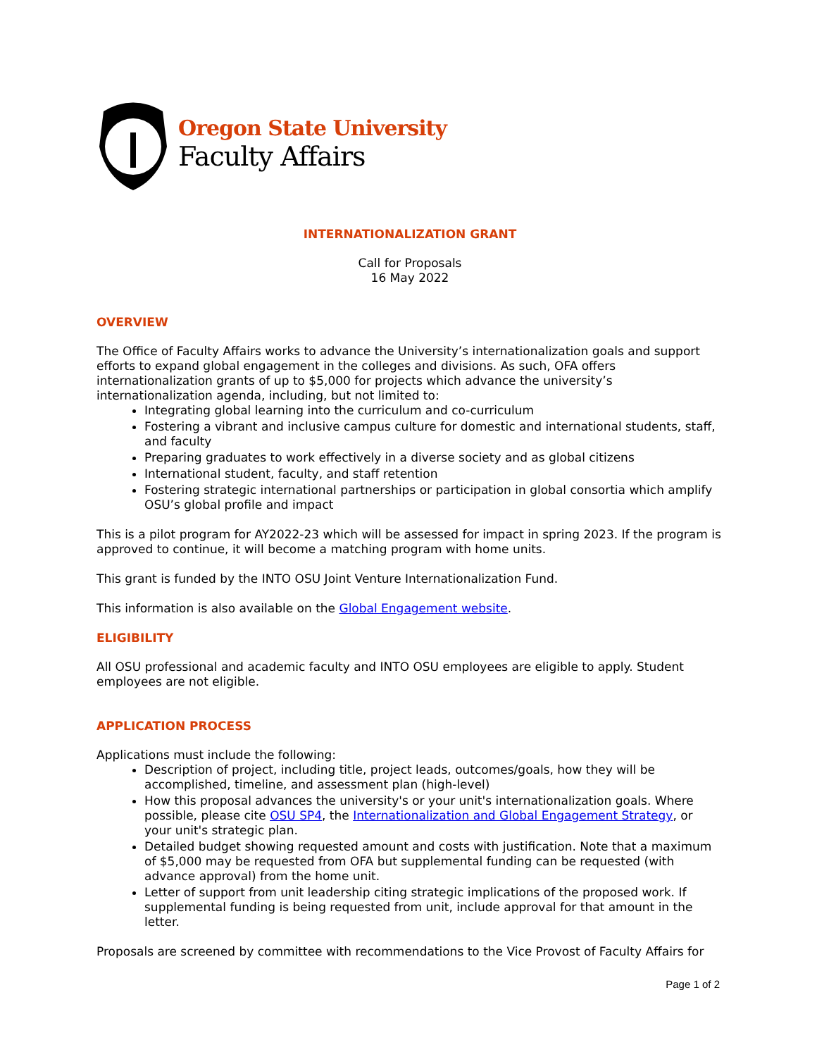Oregon State University
Faculty Affairs
INTERNATIONALIZATION GRANT
Call for Proposals
16 May 2022
OVERVIEW
The Office of Faculty Affairs works to advance the University’s internationalization goals and support efforts to expand global engagement in the colleges and divisions. As such, OFA offers internationalization grants of up to $5,000 for projects which advance the university’s internationalization agenda, including, but not limited to:
Integrating global learning into the curriculum and co-curriculum
Fostering a vibrant and inclusive campus culture for domestic and international students, staff, and faculty
Preparing graduates to work effectively in a diverse society and as global citizens
International student, faculty, and staff retention
Fostering strategic international partnerships or participation in global consortia which amplify OSU’s global profile and impact
This is a pilot program for AY2022-23 which will be assessed for impact in spring 2023. If the program is approved to continue, it will become a matching program with home units.
This grant is funded by the INTO OSU Joint Venture Internationalization Fund.
This information is also available on the Global Engagement website.
ELIGIBILITY
All OSU professional and academic faculty and INTO OSU employees are eligible to apply. Student employees are not eligible.
APPLICATION PROCESS
Applications must include the following:
Description of project, including title, project leads, outcomes/goals, how they will be accomplished, timeline, and assessment plan (high-level)
How this proposal advances the university's or your unit's internationalization goals. Where possible, please cite OSU SP4, the Internationalization and Global Engagement Strategy, or your unit's strategic plan.
Detailed budget showing requested amount and costs with justification. Note that a maximum of $5,000 may be requested from OFA but supplemental funding can be requested (with advance approval) from the home unit.
Letter of support from unit leadership citing strategic implications of the proposed work. If supplemental funding is being requested from unit, include approval for that amount in the letter.
Proposals are screened by committee with recommendations to the Vice Provost of Faculty Affairs for
Page 1 of 2